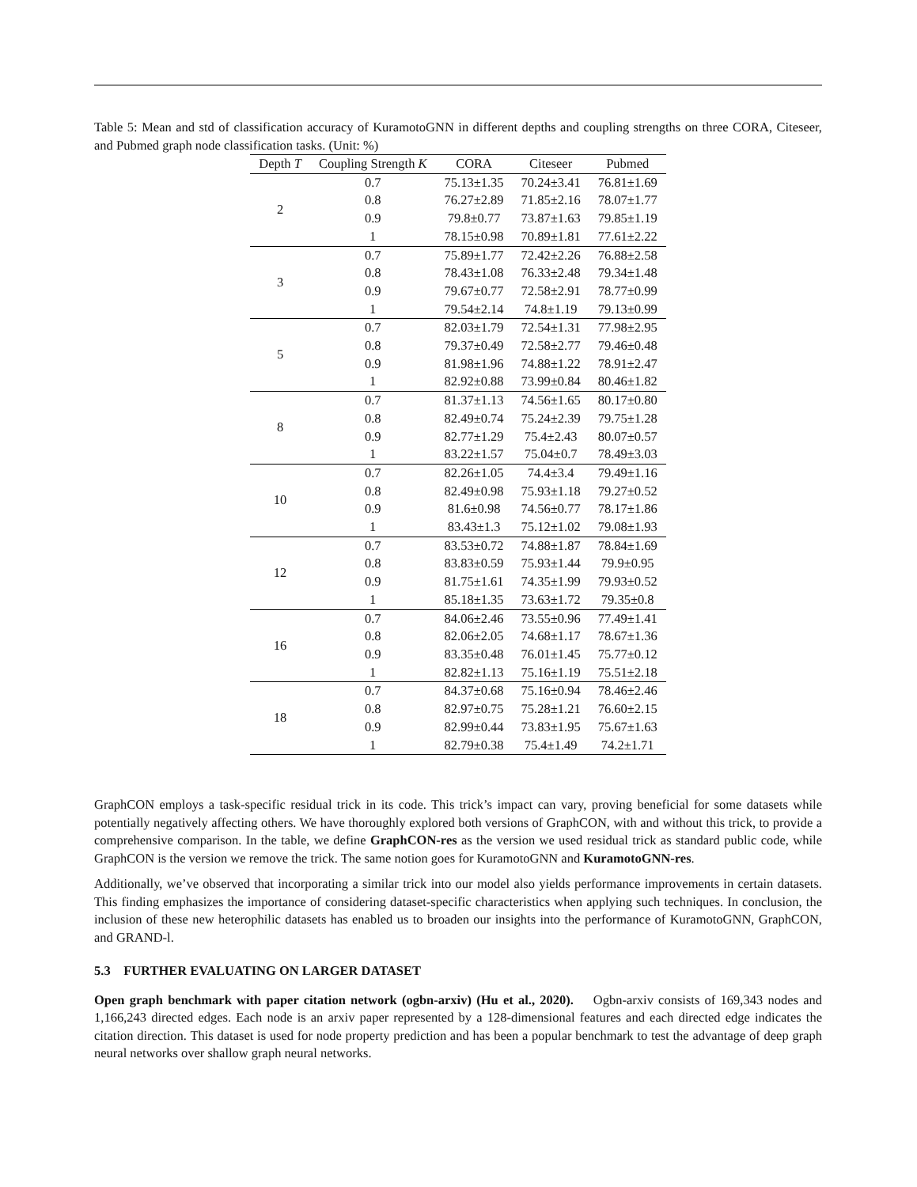Table 5: Mean and std of classification accuracy of KuramotoGNN in different depths and coupling strengths on three CORA, Citeseer, and Pubmed graph node classification tasks. (Unit: %)
| Depth T | Coupling Strength K | CORA | Citeseer | Pubmed |
| --- | --- | --- | --- | --- |
| 2 | 0.7 | 75.13±1.35 | 70.24±3.41 | 76.81±1.69 |
| | 0.8 | 76.27±2.89 | 71.85±2.16 | 78.07±1.77 |
| | 0.9 | 79.8±0.77 | 73.87±1.63 | 79.85±1.19 |
| | 1 | 78.15±0.98 | 70.89±1.81 | 77.61±2.22 |
| 3 | 0.7 | 75.89±1.77 | 72.42±2.26 | 76.88±2.58 |
| | 0.8 | 78.43±1.08 | 76.33±2.48 | 79.34±1.48 |
| | 0.9 | 79.67±0.77 | 72.58±2.91 | 78.77±0.99 |
| | 1 | 79.54±2.14 | 74.8±1.19 | 79.13±0.99 |
| 5 | 0.7 | 82.03±1.79 | 72.54±1.31 | 77.98±2.95 |
| | 0.8 | 79.37±0.49 | 72.58±2.77 | 79.46±0.48 |
| | 0.9 | 81.98±1.96 | 74.88±1.22 | 78.91±2.47 |
| | 1 | 82.92±0.88 | 73.99±0.84 | 80.46±1.82 |
| 8 | 0.7 | 81.37±1.13 | 74.56±1.65 | 80.17±0.80 |
| | 0.8 | 82.49±0.74 | 75.24±2.39 | 79.75±1.28 |
| | 0.9 | 82.77±1.29 | 75.4±2.43 | 80.07±0.57 |
| | 1 | 83.22±1.57 | 75.04±0.7 | 78.49±3.03 |
| 10 | 0.7 | 82.26±1.05 | 74.4±3.4 | 79.49±1.16 |
| | 0.8 | 82.49±0.98 | 75.93±1.18 | 79.27±0.52 |
| | 0.9 | 81.6±0.98 | 74.56±0.77 | 78.17±1.86 |
| | 1 | 83.43±1.3 | 75.12±1.02 | 79.08±1.93 |
| 12 | 0.7 | 83.53±0.72 | 74.88±1.87 | 78.84±1.69 |
| | 0.8 | 83.83±0.59 | 75.93±1.44 | 79.9±0.95 |
| | 0.9 | 81.75±1.61 | 74.35±1.99 | 79.93±0.52 |
| | 1 | 85.18±1.35 | 73.63±1.72 | 79.35±0.8 |
| 16 | 0.7 | 84.06±2.46 | 73.55±0.96 | 77.49±1.41 |
| | 0.8 | 82.06±2.05 | 74.68±1.17 | 78.67±1.36 |
| | 0.9 | 83.35±0.48 | 76.01±1.45 | 75.77±0.12 |
| | 1 | 82.82±1.13 | 75.16±1.19 | 75.51±2.18 |
| 18 | 0.7 | 84.37±0.68 | 75.16±0.94 | 78.46±2.46 |
| | 0.8 | 82.97±0.75 | 75.28±1.21 | 76.60±2.15 |
| | 0.9 | 82.99±0.44 | 73.83±1.95 | 75.67±1.63 |
| | 1 | 82.79±0.38 | 75.4±1.49 | 74.2±1.71 |
GraphCON employs a task-specific residual trick in its code. This trick’s impact can vary, proving beneficial for some datasets while potentially negatively affecting others. We have thoroughly explored both versions of GraphCON, with and without this trick, to provide a comprehensive comparison. In the table, we define GraphCON-res as the version we used residual trick as standard public code, while GraphCON is the version we remove the trick. The same notion goes for KuramotoGNN and KuramotoGNN-res.
Additionally, we’ve observed that incorporating a similar trick into our model also yields performance improvements in certain datasets. This finding emphasizes the importance of considering dataset-specific characteristics when applying such techniques. In conclusion, the inclusion of these new heterophilic datasets has enabled us to broaden our insights into the performance of KuramotoGNN, GraphCON, and GRAND-l.
5.3 FURTHER EVALUATING ON LARGER DATASET
Open graph benchmark with paper citation network (ogbn-arxiv) (Hu et al., 2020). Ogbn-arxiv consists of 169,343 nodes and 1,166,243 directed edges. Each node is an arxiv paper represented by a 128-dimensional features and each directed edge indicates the citation direction. This dataset is used for node property prediction and has been a popular benchmark to test the advantage of deep graph neural networks over shallow graph neural networks.